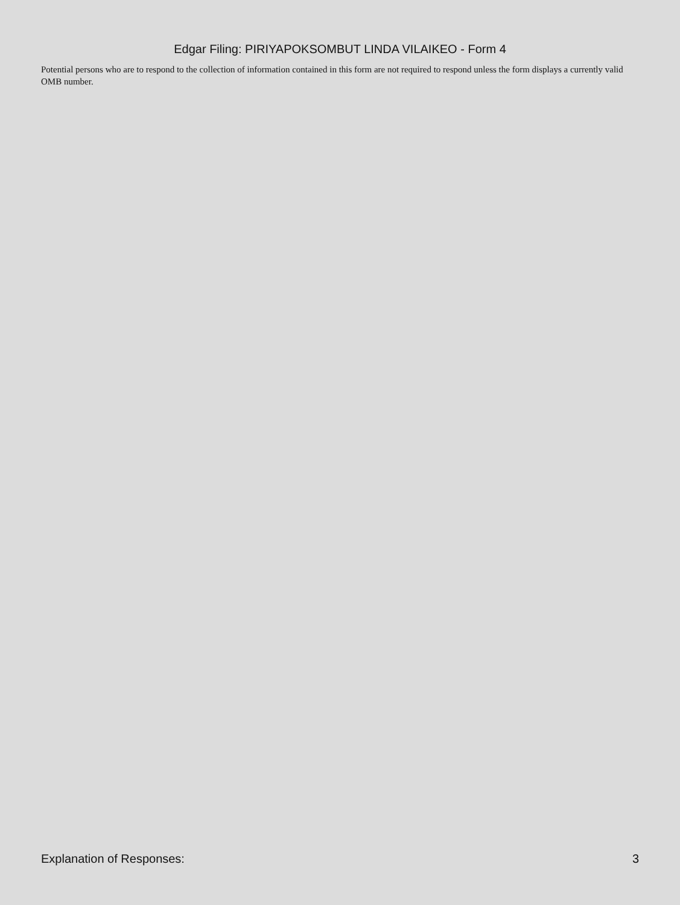Edgar Filing: PIRIYAPOKSOMBUT LINDA VILAIKEO - Form 4
Potential persons who are to respond to the collection of information contained in this form are not required to respond unless the form displays a currently valid OMB number.
Explanation of Responses: 3